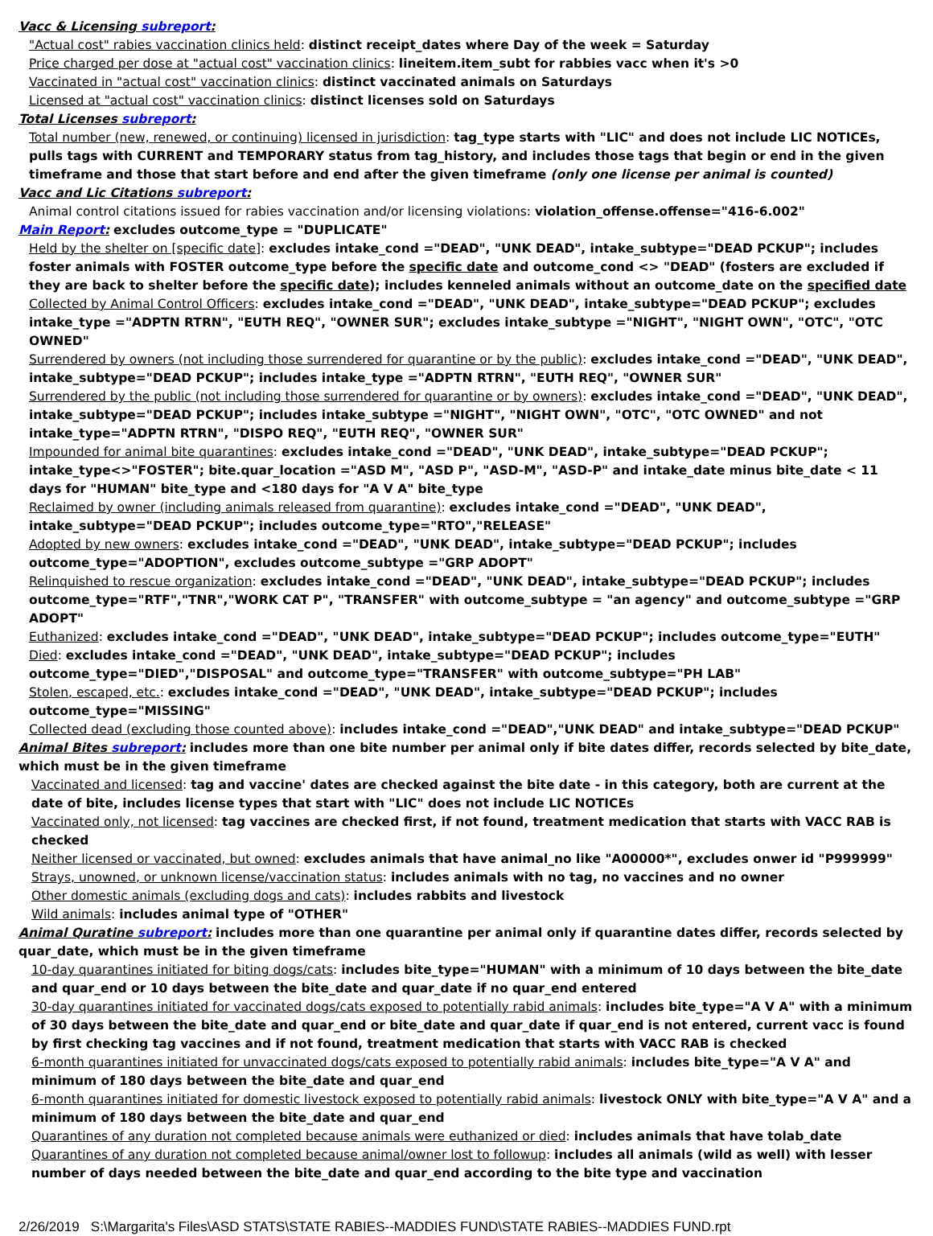Vacc & Licensing subreport:
"Actual cost" rabies vaccination clinics held: distinct receipt_dates where Day of the week = Saturday
Price charged per dose at "actual cost" vaccination clinics: lineitem.item_subt for rabbies vacc when it's >0
Vaccinated in "actual cost" vaccination clinics: distinct vaccinated animals on Saturdays
Licensed at "actual cost" vaccination clinics: distinct licenses sold on Saturdays
Total Licenses subreport:
Total number (new, renewed, or continuing) licensed in jurisdiction: tag_type starts with "LIC" and does not include LIC NOTICEs, pulls tags with CURRENT and TEMPORARY status from tag_history, and includes those tags that begin or end in the given timeframe and those that start before and end after the given timeframe (only one license per animal is counted)
Vacc and Lic Citations subreport:
Animal control citations issued for rabies vaccination and/or licensing violations: violation_offense.offense="416-6.002"
Main Report: excludes outcome_type = "DUPLICATE"
Held by the shelter on [specific date]: excludes intake_cond ="DEAD", "UNK DEAD", intake_subtype="DEAD PCKUP"; includes foster animals with FOSTER outcome_type before the specific date and outcome_cond <> "DEAD" (fosters are excluded if they are back to shelter before the specific date); includes kenneled animals without an outcome_date on the specified date
Collected by Animal Control Officers: excludes intake_cond ="DEAD", "UNK DEAD", intake_subtype="DEAD PCKUP"; excludes intake_type ="ADPTN RTRN", "EUTH REQ", "OWNER SUR"; excludes intake_subtype ="NIGHT", "NIGHT OWN", "OTC", "OTC OWNED"
Surrendered by owners (not including those surrendered for quarantine or by the public): excludes intake_cond ="DEAD", "UNK DEAD", intake_subtype="DEAD PCKUP"; includes intake_type ="ADPTN RTRN", "EUTH REQ", "OWNER SUR"
Surrendered by the public (not including those surrendered for quarantine or by owners): excludes intake_cond ="DEAD", "UNK DEAD", intake_subtype="DEAD PCKUP"; includes intake_subtype ="NIGHT", "NIGHT OWN", "OTC", "OTC OWNED" and not intake_type="ADPTN RTRN", "DISPO REQ", "EUTH REQ", "OWNER SUR"
Impounded for animal bite quarantines: excludes intake_cond ="DEAD", "UNK DEAD", intake_subtype="DEAD PCKUP"; intake_type<>"FOSTER"; bite.quar_location ="ASD M", "ASD P", "ASD-M", "ASD-P" and intake_date minus bite_date < 11 days for "HUMAN" bite_type and <180 days for "A V A" bite_type
Reclaimed by owner (including animals released from quarantine): excludes intake_cond ="DEAD", "UNK DEAD", intake_subtype="DEAD PCKUP"; includes outcome_type="RTO","RELEASE"
Adopted by new owners: excludes intake_cond ="DEAD", "UNK DEAD", intake_subtype="DEAD PCKUP"; includes outcome_type="ADOPTION", excludes outcome_subtype ="GRP ADOPT"
Relinquished to rescue organization: excludes intake_cond ="DEAD", "UNK DEAD", intake_subtype="DEAD PCKUP"; includes outcome_type="RTF","TNR","WORK CAT P", "TRANSFER" with outcome_subtype = "an agency" and outcome_subtype ="GRP ADOPT"
Euthanized: excludes intake_cond ="DEAD", "UNK DEAD", intake_subtype="DEAD PCKUP"; includes outcome_type="EUTH"
Died: excludes intake_cond ="DEAD", "UNK DEAD", intake_subtype="DEAD PCKUP"; includes outcome_type="DIED","DISPOSAL" and outcome_type="TRANSFER" with outcome_subtype="PH LAB"
Stolen, escaped, etc.: excludes intake_cond ="DEAD", "UNK DEAD", intake_subtype="DEAD PCKUP"; includes outcome_type="MISSING"
Collected dead (excluding those counted above): includes intake_cond ="DEAD","UNK DEAD" and intake_subtype="DEAD PCKUP"
Animal Bites subreport: includes more than one bite number per animal only if bite dates differ, records selected by bite_date, which must be in the given timeframe
Vaccinated and licensed: tag and vaccine' dates are checked against the bite date - in this category, both are current at the date of bite, includes license types that start with "LIC" does not include LIC NOTICEs
Vaccinated only, not licensed: tag vaccines are checked first, if not found, treatment medication that starts with VACC RAB is checked
Neither licensed or vaccinated, but owned: excludes animals that have animal_no like "A00000*", excludes onwer id "P999999"
Strays, unowned, or unknown license/vaccination status: includes animals with no tag, no vaccines and no owner
Other domestic animals (excluding dogs and cats): includes rabbits and livestock
Wild animals: includes animal type of "OTHER"
Animal Quratine subreport: includes more than one quarantine per animal only if quarantine dates differ, records selected by quar_date, which must be in the given timeframe
10-day quarantines initiated for biting dogs/cats: includes bite_type="HUMAN" with a minimum of 10 days between the bite_date and quar_end or 10 days between the bite_date and quar_date if no quar_end entered
30-day quarantines initiated for vaccinated dogs/cats exposed to potentially rabid animals: includes bite_type="A V A" with a minimum of 30 days between the bite_date and quar_end or bite_date and quar_date if quar_end is not entered, current vacc is found by first checking tag vaccines and if not found, treatment medication that starts with VACC RAB is checked
6-month quarantines initiated for unvaccinated dogs/cats exposed to potentially rabid animals: includes bite_type="A V A" and minimum of 180 days between the bite_date and quar_end
6-month quarantines initiated for domestic livestock exposed to potentially rabid animals: livestock ONLY with bite_type="A V A" and a minimum of 180 days between the bite_date and quar_end
Quarantines of any duration not completed because animals were euthanized or died: includes animals that have tolab_date
Quarantines of any duration not completed because animal/owner lost to followup: includes all animals (wild as well) with lesser number of days needed between the bite_date and quar_end according to the bite type and vaccination
2/26/2019 S:\Margarita's Files\ASD STATS\STATE RABIES--MADDIES FUND\STATE RABIES--MADDIES FUND.rpt